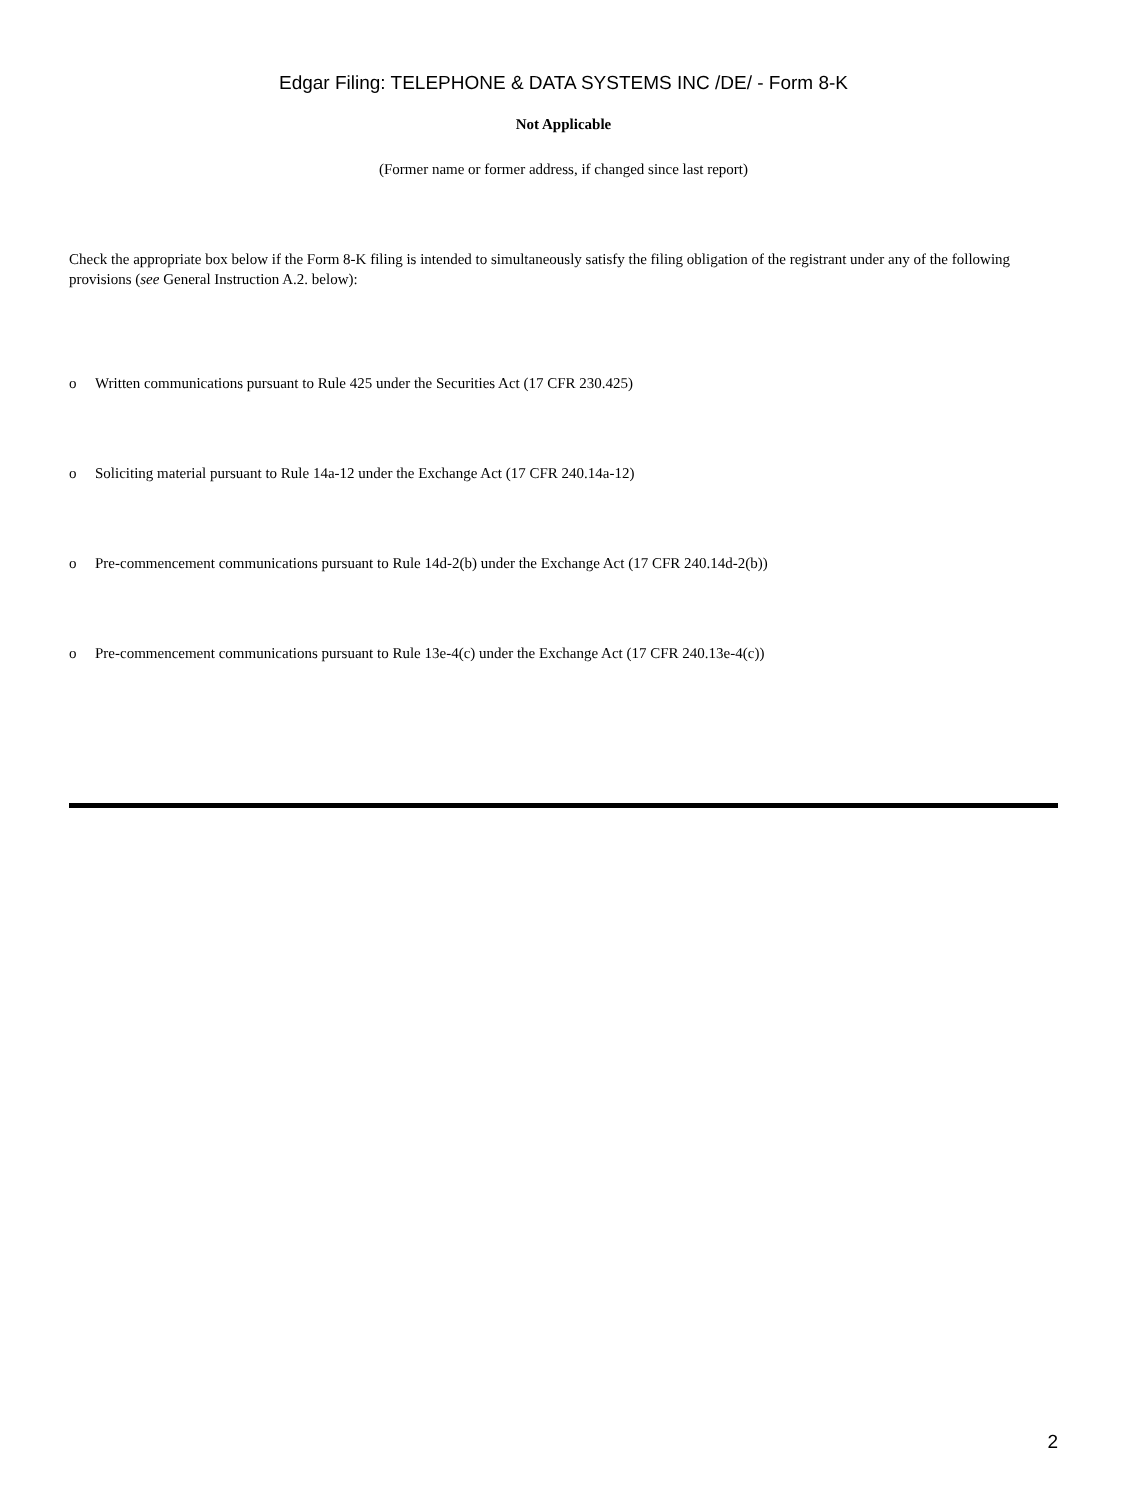Edgar Filing: TELEPHONE & DATA SYSTEMS INC /DE/ - Form 8-K
Not Applicable
(Former name or former address, if changed since last report)
Check the appropriate box below if the Form 8-K filing is intended to simultaneously satisfy the filing obligation of the registrant under any of the following provisions (see General Instruction A.2. below):
o Written communications pursuant to Rule 425 under the Securities Act (17 CFR 230.425)
o Soliciting material pursuant to Rule 14a-12 under the Exchange Act (17 CFR 240.14a-12)
o Pre-commencement communications pursuant to Rule 14d-2(b) under the Exchange Act (17 CFR 240.14d-2(b))
o Pre-commencement communications pursuant to Rule 13e-4(c) under the Exchange Act (17 CFR 240.13e-4(c))
2